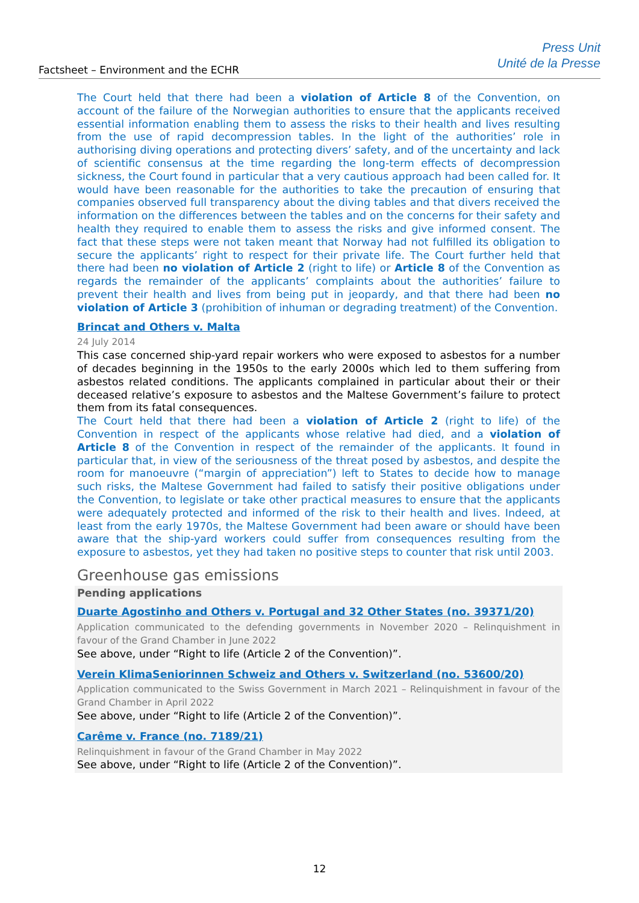Factsheet – Environment and the ECHR
Press Unit
Unité de la Presse
The Court held that there had been a violation of Article 8 of the Convention, on account of the failure of the Norwegian authorities to ensure that the applicants received essential information enabling them to assess the risks to their health and lives resulting from the use of rapid decompression tables. In the light of the authorities’ role in authorising diving operations and protecting divers’ safety, and of the uncertainty and lack of scientific consensus at the time regarding the long-term effects of decompression sickness, the Court found in particular that a very cautious approach had been called for. It would have been reasonable for the authorities to take the precaution of ensuring that companies observed full transparency about the diving tables and that divers received the information on the differences between the tables and on the concerns for their safety and health they required to enable them to assess the risks and give informed consent. The fact that these steps were not taken meant that Norway had not fulfilled its obligation to secure the applicants’ right to respect for their private life. The Court further held that there had been no violation of Article 2 (right to life) or Article 8 of the Convention as regards the remainder of the applicants’ complaints about the authorities’ failure to prevent their health and lives from being put in jeopardy, and that there had been no violation of Article 3 (prohibition of inhuman or degrading treatment) of the Convention.
Brincat and Others v. Malta
24 July 2014
This case concerned ship-yard repair workers who were exposed to asbestos for a number of decades beginning in the 1950s to the early 2000s which led to them suffering from asbestos related conditions. The applicants complained in particular about their or their deceased relative’s exposure to asbestos and the Maltese Government’s failure to protect them from its fatal consequences.
The Court held that there had been a violation of Article 2 (right to life) of the Convention in respect of the applicants whose relative had died, and a violation of Article 8 of the Convention in respect of the remainder of the applicants. It found in particular that, in view of the seriousness of the threat posed by asbestos, and despite the room for manoeuvre (“margin of appreciation”) left to States to decide how to manage such risks, the Maltese Government had failed to satisfy their positive obligations under the Convention, to legislate or take other practical measures to ensure that the applicants were adequately protected and informed of the risk to their health and lives. Indeed, at least from the early 1970s, the Maltese Government had been aware or should have been aware that the ship-yard workers could suffer from consequences resulting from the exposure to asbestos, yet they had taken no positive steps to counter that risk until 2003.
Greenhouse gas emissions
Pending applications
Duarte Agostinho and Others v. Portugal and 32 Other States (no. 39371/20)
Application communicated to the defending governments in November 2020 – Relinquishment in favour of the Grand Chamber in June 2022
See above, under “Right to life (Article 2 of the Convention)”.
Verein KlimaSeniorinnen Schweiz and Others v. Switzerland (no. 53600/20)
Application communicated to the Swiss Government in March 2021 – Relinquishment in favour of the Grand Chamber in April 2022
See above, under “Right to life (Article 2 of the Convention)”.
Carême v. France (no. 7189/21)
Relinquishment in favour of the Grand Chamber in May 2022
See above, under “Right to life (Article 2 of the Convention)”.
12